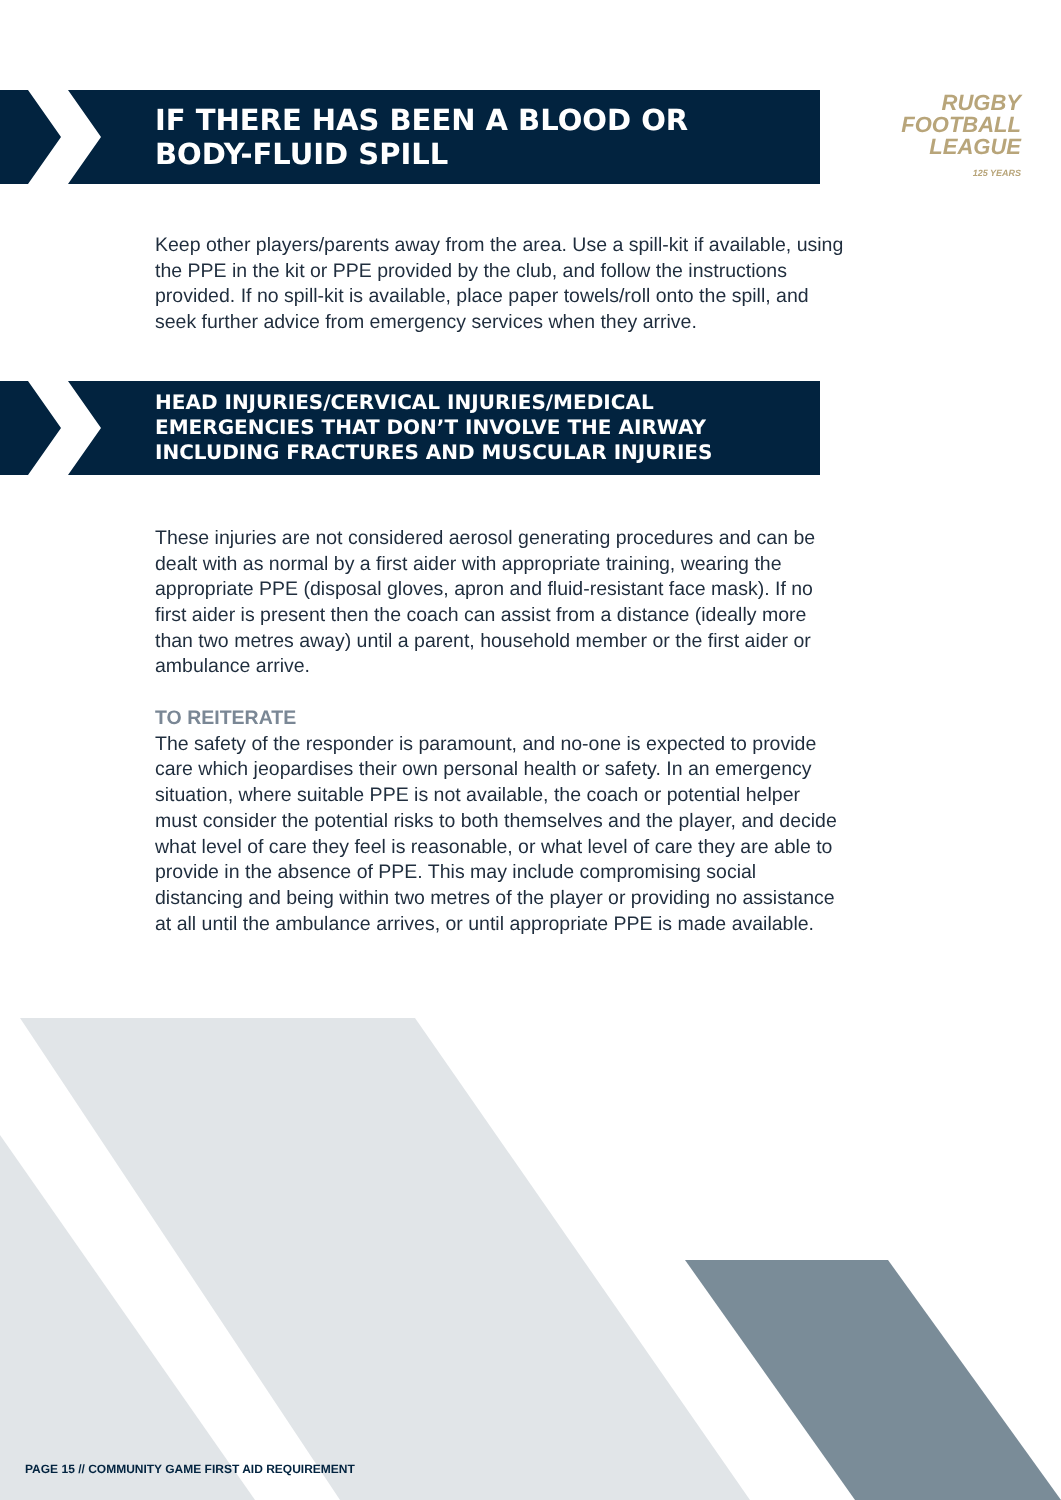RUGBY
FOOTBALL
LEAGUE
125 YEARS
IF THERE HAS BEEN A BLOOD OR
BODY-FLUID SPILL
Keep other players/parents away from the area. Use a spill-kit if available, using the PPE in the kit or PPE provided by the club, and follow the instructions provided. If no spill-kit is available, place paper towels/roll onto the spill, and seek further advice from emergency services when they arrive.
HEAD INJURIES/CERVICAL INJURIES/MEDICAL
EMERGENCIES THAT DON’T INVOLVE THE AIRWAY
INCLUDING FRACTURES AND MUSCULAR INJURIES
These injuries are not considered aerosol generating procedures and can be dealt with as normal by a first aider with appropriate training, wearing the appropriate PPE (disposal gloves, apron and fluid-resistant face mask). If no first aider is present then the coach can assist from a distance (ideally more than two metres away) until a parent, household member or the first aider or ambulance arrive.
TO REITERATE
The safety of the responder is paramount, and no-one is expected to provide care which jeopardises their own personal health or safety. In an emergency situation, where suitable PPE is not available, the coach or potential helper must consider the potential risks to both themselves and the player, and decide what level of care they feel is reasonable, or what level of care they are able to provide in the absence of PPE. This may include compromising social distancing and being within two metres of the player or providing no assistance at all until the ambulance arrives, or until appropriate PPE is made available.
PAGE 15 // COMMUNITY GAME FIRST AID REQUIREMENT